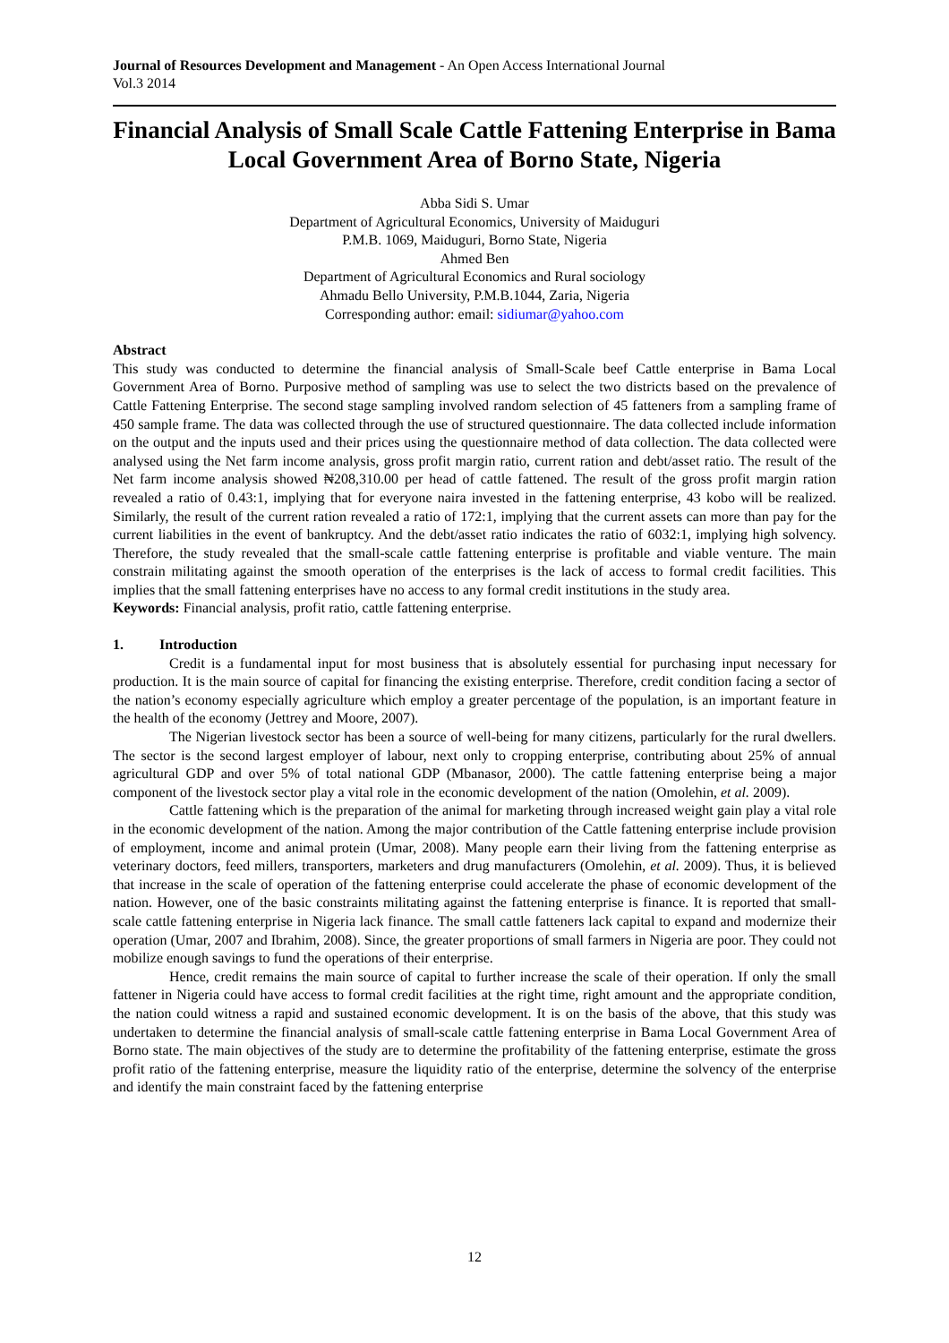Journal of Resources Development and Management - An Open Access International Journal
Vol.3 2014
Financial Analysis of Small Scale Cattle Fattening Enterprise in Bama Local Government Area of Borno State, Nigeria
Abba Sidi S. Umar
Department of Agricultural Economics, University of Maiduguri
P.M.B. 1069, Maiduguri, Borno State, Nigeria
Ahmed Ben
Department of Agricultural Economics and Rural sociology
Ahmadu Bello University, P.M.B.1044, Zaria, Nigeria
Corresponding author: email: sidiumar@yahoo.com
Abstract
This study was conducted to determine the financial analysis of Small-Scale beef Cattle enterprise in Bama Local Government Area of Borno. Purposive method of sampling was use to select the two districts based on the prevalence of Cattle Fattening Enterprise. The second stage sampling involved random selection of 45 fatteners from a sampling frame of 450 sample frame. The data was collected through the use of structured questionnaire. The data collected include information on the output and the inputs used and their prices using the questionnaire method of data collection. The data collected were analysed using the Net farm income analysis, gross profit margin ratio, current ration and debt/asset ratio. The result of the Net farm income analysis showed ₦208,310.00 per head of cattle fattened. The result of the gross profit margin ration revealed a ratio of 0.43:1, implying that for everyone naira invested in the fattening enterprise, 43 kobo will be realized. Similarly, the result of the current ration revealed a ratio of 172:1, implying that the current assets can more than pay for the current liabilities in the event of bankruptcy. And the debt/asset ratio indicates the ratio of 6032:1, implying high solvency. Therefore, the study revealed that the small-scale cattle fattening enterprise is profitable and viable venture. The main constrain militating against the smooth operation of the enterprises is the lack of access to formal credit facilities. This implies that the small fattening enterprises have no access to any formal credit institutions in the study area.
Keywords: Financial analysis, profit ratio, cattle fattening enterprise.
1. Introduction
Credit is a fundamental input for most business that is absolutely essential for purchasing input necessary for production. It is the main source of capital for financing the existing enterprise. Therefore, credit condition facing a sector of the nation’s economy especially agriculture which employ a greater percentage of the population, is an important feature in the health of the economy (Jettrey and Moore, 2007).
The Nigerian livestock sector has been a source of well-being for many citizens, particularly for the rural dwellers. The sector is the second largest employer of labour, next only to cropping enterprise, contributing about 25% of annual agricultural GDP and over 5% of total national GDP (Mbanasor, 2000). The cattle fattening enterprise being a major component of the livestock sector play a vital role in the economic development of the nation (Omolehin, et al. 2009).
Cattle fattening which is the preparation of the animal for marketing through increased weight gain play a vital role in the economic development of the nation. Among the major contribution of the Cattle fattening enterprise include provision of employment, income and animal protein (Umar, 2008). Many people earn their living from the fattening enterprise as veterinary doctors, feed millers, transporters, marketers and drug manufacturers (Omolehin, et al. 2009). Thus, it is believed that increase in the scale of operation of the fattening enterprise could accelerate the phase of economic development of the nation. However, one of the basic constraints militating against the fattening enterprise is finance. It is reported that small-scale cattle fattening enterprise in Nigeria lack finance. The small cattle fatteners lack capital to expand and modernize their operation (Umar, 2007 and Ibrahim, 2008). Since, the greater proportions of small farmers in Nigeria are poor. They could not mobilize enough savings to fund the operations of their enterprise.
Hence, credit remains the main source of capital to further increase the scale of their operation. If only the small fattener in Nigeria could have access to formal credit facilities at the right time, right amount and the appropriate condition, the nation could witness a rapid and sustained economic development. It is on the basis of the above, that this study was undertaken to determine the financial analysis of small-scale cattle fattening enterprise in Bama Local Government Area of Borno state. The main objectives of the study are to determine the profitability of the fattening enterprise, estimate the gross profit ratio of the fattening enterprise, measure the liquidity ratio of the enterprise, determine the solvency of the enterprise and identify the main constraint faced by the fattening enterprise
12